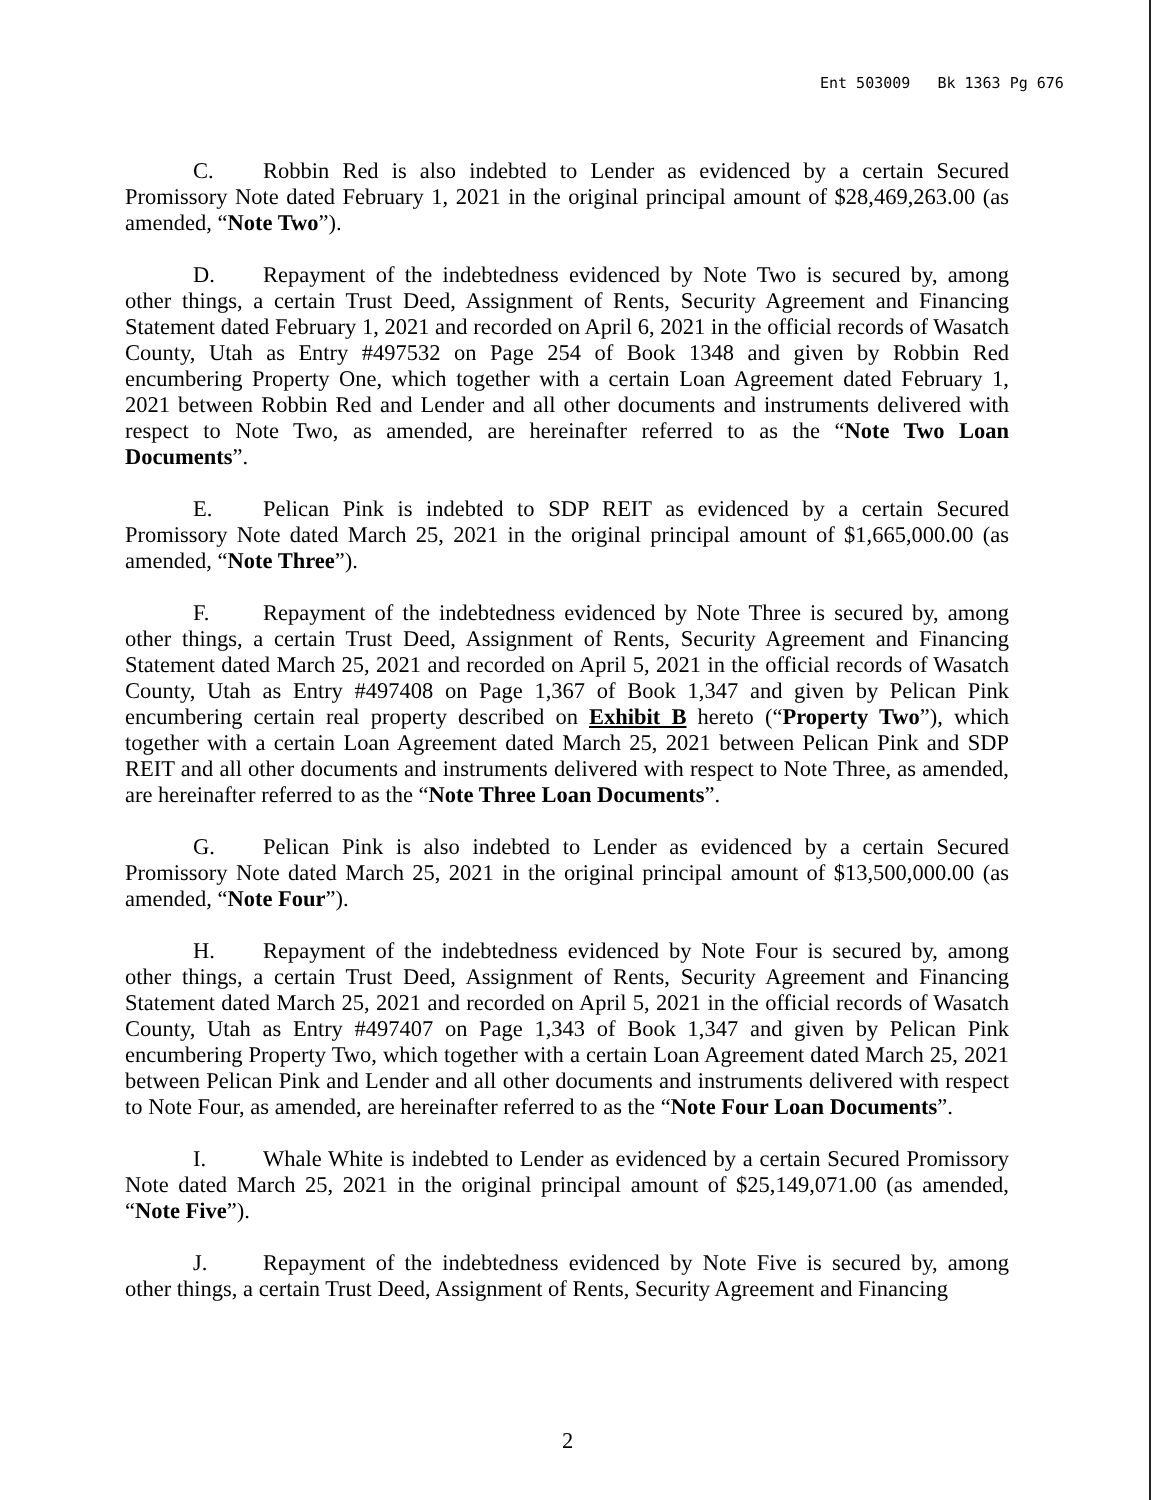Ent 503009 Bk 1363 Pg 676
C. Robbin Red is also indebted to Lender as evidenced by a certain Secured Promissory Note dated February 1, 2021 in the original principal amount of $28,469,263.00 (as amended, “Note Two”).
D. Repayment of the indebtedness evidenced by Note Two is secured by, among other things, a certain Trust Deed, Assignment of Rents, Security Agreement and Financing Statement dated February 1, 2021 and recorded on April 6, 2021 in the official records of Wasatch County, Utah as Entry #497532 on Page 254 of Book 1348 and given by Robbin Red encumbering Property One, which together with a certain Loan Agreement dated February 1, 2021 between Robbin Red and Lender and all other documents and instruments delivered with respect to Note Two, as amended, are hereinafter referred to as the “Note Two Loan Documents”.
E. Pelican Pink is indebted to SDP REIT as evidenced by a certain Secured Promissory Note dated March 25, 2021 in the original principal amount of $1,665,000.00 (as amended, “Note Three”).
F. Repayment of the indebtedness evidenced by Note Three is secured by, among other things, a certain Trust Deed, Assignment of Rents, Security Agreement and Financing Statement dated March 25, 2021 and recorded on April 5, 2021 in the official records of Wasatch County, Utah as Entry #497408 on Page 1,367 of Book 1,347 and given by Pelican Pink encumbering certain real property described on Exhibit B hereto (“Property Two”), which together with a certain Loan Agreement dated March 25, 2021 between Pelican Pink and SDP REIT and all other documents and instruments delivered with respect to Note Three, as amended, are hereinafter referred to as the “Note Three Loan Documents”.
G. Pelican Pink is also indebted to Lender as evidenced by a certain Secured Promissory Note dated March 25, 2021 in the original principal amount of $13,500,000.00 (as amended, “Note Four”).
H. Repayment of the indebtedness evidenced by Note Four is secured by, among other things, a certain Trust Deed, Assignment of Rents, Security Agreement and Financing Statement dated March 25, 2021 and recorded on April 5, 2021 in the official records of Wasatch County, Utah as Entry #497407 on Page 1,343 of Book 1,347 and given by Pelican Pink encumbering Property Two, which together with a certain Loan Agreement dated March 25, 2021 between Pelican Pink and Lender and all other documents and instruments delivered with respect to Note Four, as amended, are hereinafter referred to as the “Note Four Loan Documents”.
I. Whale White is indebted to Lender as evidenced by a certain Secured Promissory Note dated March 25, 2021 in the original principal amount of $25,149,071.00 (as amended, “Note Five”).
J. Repayment of the indebtedness evidenced by Note Five is secured by, among other things, a certain Trust Deed, Assignment of Rents, Security Agreement and Financing
2